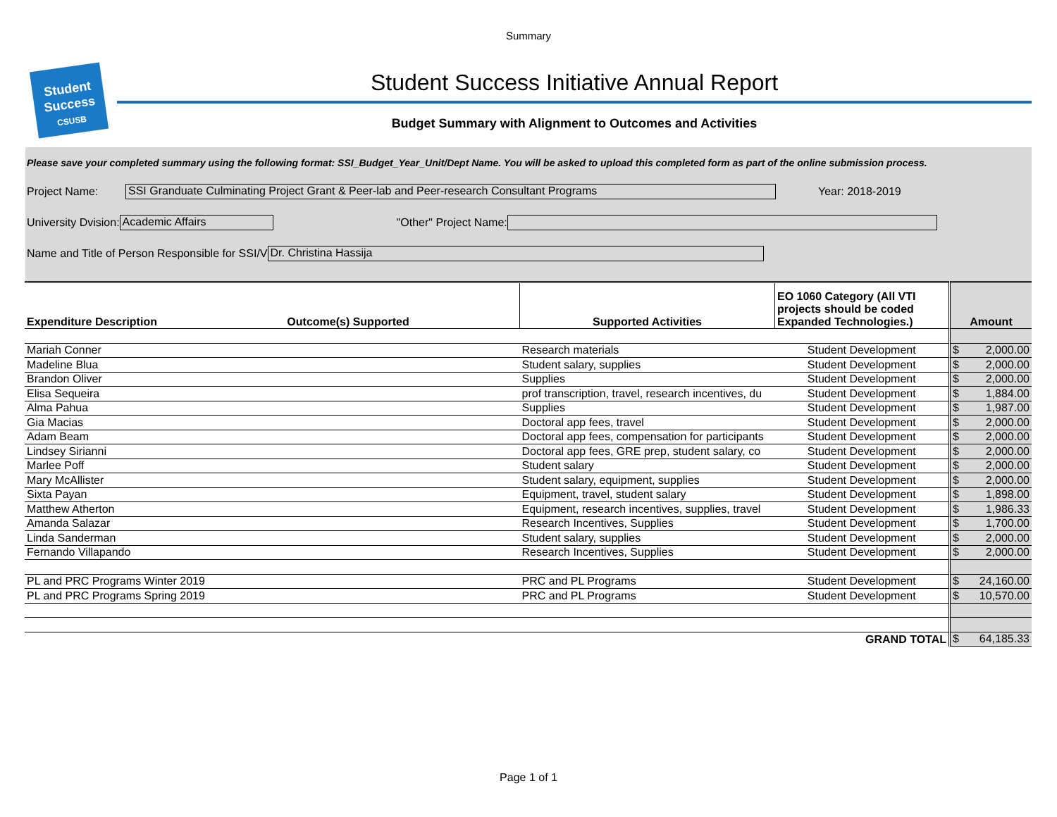Summary
Student
Success
CSUSB
Student Success Initiative Annual Report
Budget Summary with Alignment to Outcomes and Activities
Please save your completed summary using the following format: SSI_Budget_Year_Unit/Dept Name. You will be asked to upload this completed form as part of the online submission process.
Project Name: SSI Granduate Culminating Project Grant & Peer-lab and Peer-research Consultant Programs Year: 2018-2019
University Dvision: Academic Affairs "Other" Project Name:
Name and Title of Person Responsible for SSI/V Dr. Christina Hassija
| Expenditure Description | Outcome(s) Supported | Supported Activities | EO 1060 Category (All VTI projects should be coded Expanded Technologies.) | Amount |
| --- | --- | --- | --- | --- |
| Mariah Conner | | Research materials | Student Development | $ 2,000.00 |
| Madeline Blua | | Student salary, supplies | Student Development | $ 2,000.00 |
| Brandon Oliver | | Supplies | Student Development | $ 2,000.00 |
| Elisa Sequeira | | prof transcription, travel, research incentives, du | Student Development | $ 1,884.00 |
| Alma Pahua | | Supplies | Student Development | $ 1,987.00 |
| Gia Macias | | Doctoral app fees, travel | Student Development | $ 2,000.00 |
| Adam Beam | | Doctoral app fees, compensation for participants | Student Development | $ 2,000.00 |
| Lindsey Sirianni | | Doctoral app fees, GRE prep, student salary, co | Student Development | $ 2,000.00 |
| Marlee Poff | | Student salary | Student Development | $ 2,000.00 |
| Mary McAllister | | Student salary, equipment, supplies | Student Development | $ 2,000.00 |
| Sixta Payan | | Equipment, travel, student salary | Student Development | $ 1,898.00 |
| Matthew Atherton | | Equipment, research incentives, supplies, travel | Student Development | $ 1,986.33 |
| Amanda Salazar | | Research Incentives, Supplies | Student Development | $ 1,700.00 |
| Linda Sanderman | | Student salary, supplies | Student Development | $ 2,000.00 |
| Fernando Villapando | | Research Incentives, Supplies | Student Development | $ 2,000.00 |
| PL and PRC Programs Winter 2019 | | PRC and PL Programs | Student Development | $ 24,160.00 |
| PL and PRC Programs Spring 2019 | | PRC and PL Programs | Student Development | $ 10,570.00 |
| | | | GRAND TOTAL | $ 64,185.33 |
Page 1 of 1